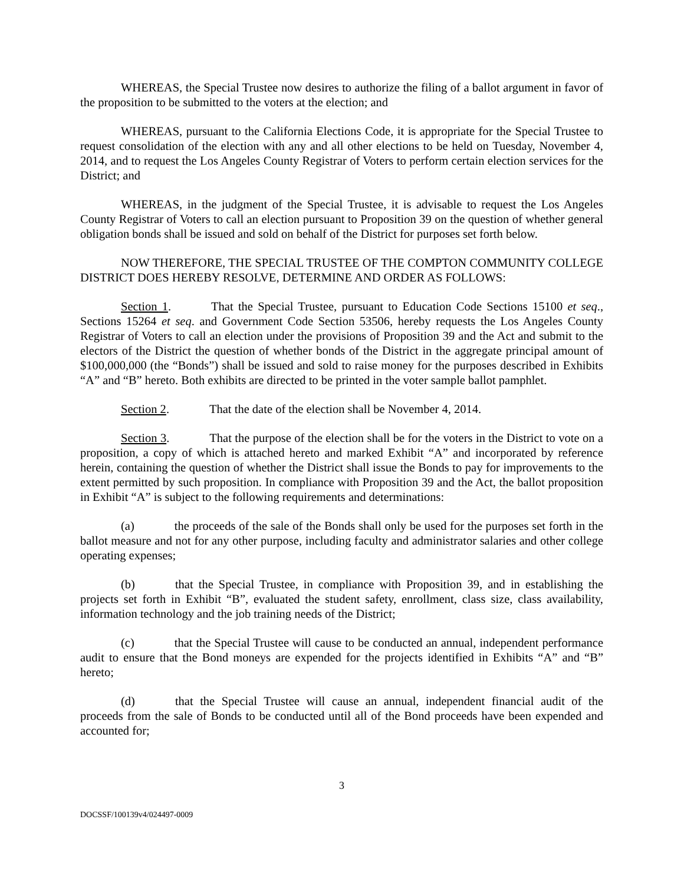WHEREAS, the Special Trustee now desires to authorize the filing of a ballot argument in favor of the proposition to be submitted to the voters at the election; and
WHEREAS, pursuant to the California Elections Code, it is appropriate for the Special Trustee to request consolidation of the election with any and all other elections to be held on Tuesday, November 4, 2014, and to request the Los Angeles County Registrar of Voters to perform certain election services for the District; and
WHEREAS, in the judgment of the Special Trustee, it is advisable to request the Los Angeles County Registrar of Voters to call an election pursuant to Proposition 39 on the question of whether general obligation bonds shall be issued and sold on behalf of the District for purposes set forth below.
NOW THEREFORE, THE SPECIAL TRUSTEE OF THE COMPTON COMMUNITY COLLEGE DISTRICT DOES HEREBY RESOLVE, DETERMINE AND ORDER AS FOLLOWS:
Section 1. That the Special Trustee, pursuant to Education Code Sections 15100 et seq., Sections 15264 et seq. and Government Code Section 53506, hereby requests the Los Angeles County Registrar of Voters to call an election under the provisions of Proposition 39 and the Act and submit to the electors of the District the question of whether bonds of the District in the aggregate principal amount of $100,000,000 (the “Bonds”) shall be issued and sold to raise money for the purposes described in Exhibits “A” and “B” hereto. Both exhibits are directed to be printed in the voter sample ballot pamphlet.
Section 2. That the date of the election shall be November 4, 2014.
Section 3. That the purpose of the election shall be for the voters in the District to vote on a proposition, a copy of which is attached hereto and marked Exhibit “A” and incorporated by reference herein, containing the question of whether the District shall issue the Bonds to pay for improvements to the extent permitted by such proposition. In compliance with Proposition 39 and the Act, the ballot proposition in Exhibit “A” is subject to the following requirements and determinations:
(a) the proceeds of the sale of the Bonds shall only be used for the purposes set forth in the ballot measure and not for any other purpose, including faculty and administrator salaries and other college operating expenses;
(b) that the Special Trustee, in compliance with Proposition 39, and in establishing the projects set forth in Exhibit “B”, evaluated the student safety, enrollment, class size, class availability, information technology and the job training needs of the District;
(c) that the Special Trustee will cause to be conducted an annual, independent performance audit to ensure that the Bond moneys are expended for the projects identified in Exhibits “A” and “B” hereto;
(d) that the Special Trustee will cause an annual, independent financial audit of the proceeds from the sale of Bonds to be conducted until all of the Bond proceeds have been expended and accounted for;
3
DOCSSF/100139v4/024497-0009